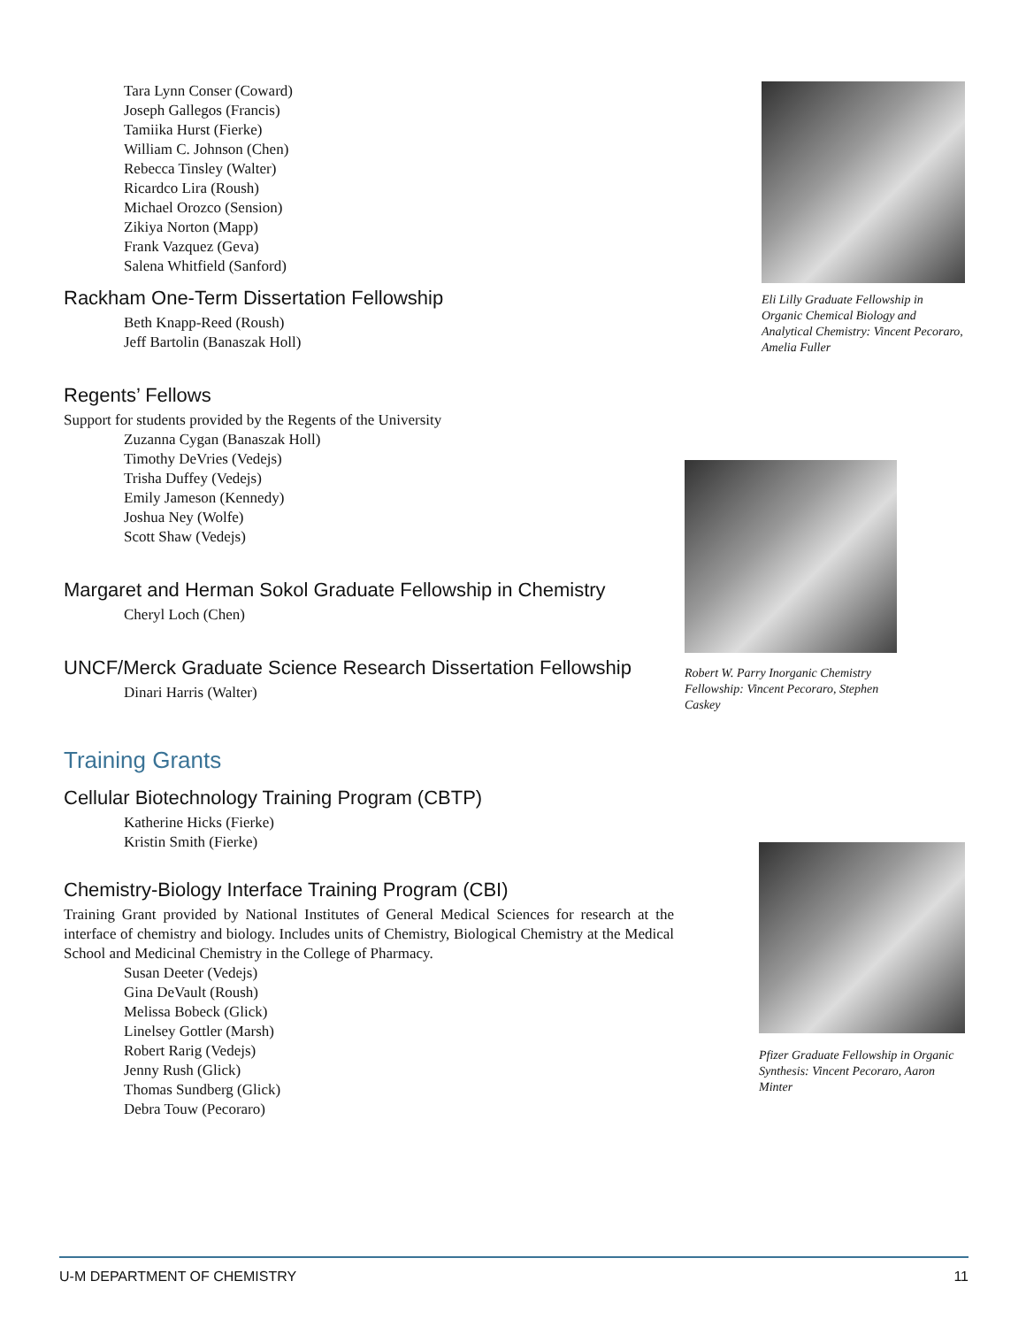Tara Lynn Conser (Coward)
Joseph Gallegos (Francis)
Tamiika Hurst (Fierke)
William C. Johnson (Chen)
Rebecca Tinsley (Walter)
Ricardco Lira (Roush)
Michael Orozco (Sension)
Zikiya Norton (Mapp)
Frank Vazquez (Geva)
Salena Whitfield (Sanford)
Rackham One-Term Dissertation Fellowship
Beth Knapp-Reed (Roush)
Jeff Bartolin (Banaszak Holl)
Regents’ Fellows
Support for students provided by the Regents of the University
Zuzanna Cygan (Banaszak Holl)
Timothy DeVries (Vedejs)
Trisha Duffey (Vedejs)
Emily Jameson (Kennedy)
Joshua Ney (Wolfe)
Scott Shaw (Vedejs)
Margaret and Herman Sokol Graduate Fellowship in Chemistry
Cheryl Loch (Chen)
UNCF/Merck Graduate Science Research Dissertation Fellowship
Dinari Harris (Walter)
Training Grants
Cellular Biotechnology Training Program (CBTP)
Katherine Hicks (Fierke)
Kristin Smith (Fierke)
Chemistry-Biology Interface Training Program (CBI)
Training Grant provided by National Institutes of General Medical Sciences for research at the interface of chemistry and biology. Includes units of Chemistry, Biological Chemistry at the Medical School and Medicinal Chemistry in the College of Pharmacy.
Susan Deeter (Vedejs)
Gina DeVault (Roush)
Melissa Bobeck (Glick)
Linelsey Gottler (Marsh)
Robert Rarig (Vedejs)
Jenny Rush (Glick)
Thomas Sundberg (Glick)
Debra Touw (Pecoraro)
Eli Lilly Graduate Fellowship in Organic Chemical Biology and Analytical Chemistry: Vincent Pecoraro, Amelia Fuller
Robert W. Parry Inorganic Chemistry Fellowship: Vincent Pecoraro, Stephen Caskey
Pfizer Graduate Fellowship in Organic Synthesis: Vincent Pecoraro, Aaron Minter
U-M DEPARTMENT OF CHEMISTRY 11